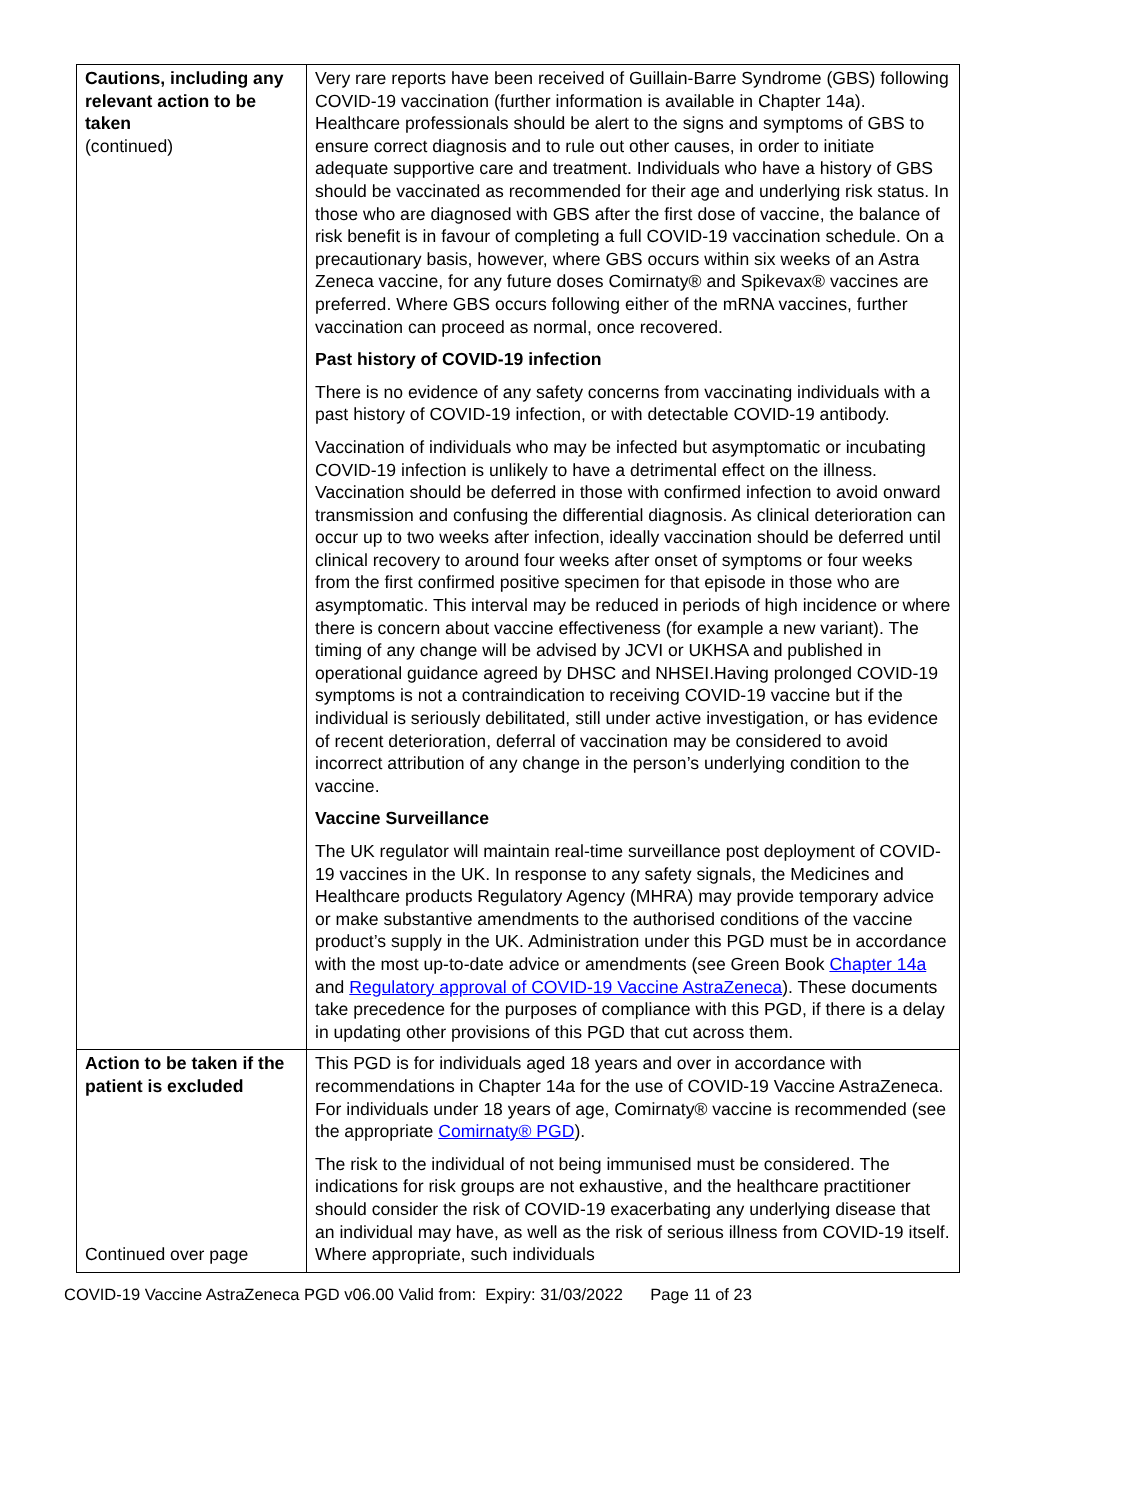| Cautions, including any relevant action to be taken (continued) | Very rare reports have been received of Guillain-Barre Syndrome (GBS) following COVID-19 vaccination (further information is available in Chapter 14a). Healthcare professionals should be alert to the signs and symptoms of GBS to ensure correct diagnosis and to rule out other causes, in order to initiate adequate supportive care and treatment. Individuals who have a history of GBS should be vaccinated as recommended for their age and underlying risk status. In those who are diagnosed with GBS after the first dose of vaccine, the balance of risk benefit is in favour of completing a full COVID-19 vaccination schedule. On a precautionary basis, however, where GBS occurs within six weeks of an Astra Zeneca vaccine, for any future doses Comirnaty® and Spikevax® vaccines are preferred. Where GBS occurs following either of the mRNA vaccines, further vaccination can proceed as normal, once recovered. Past history of COVID-19 infection There is no evidence of any safety concerns from vaccinating individuals with a past history of COVID-19 infection, or with detectable COVID-19 antibody. Vaccination of individuals who may be infected but asymptomatic or incubating COVID-19 infection is unlikely to have a detrimental effect on the illness. Vaccination should be deferred in those with confirmed infection to avoid onward transmission and confusing the differential diagnosis. As clinical deterioration can occur up to two weeks after infection, ideally vaccination should be deferred until clinical recovery to around four weeks after onset of symptoms or four weeks from the first confirmed positive specimen for that episode in those who are asymptomatic. This interval may be reduced in periods of high incidence or where there is concern about vaccine effectiveness (for example a new variant). The timing of any change will be advised by JCVI or UKHSA and published in operational guidance agreed by DHSC and NHSEI.Having prolonged COVID-19 symptoms is not a contraindication to receiving COVID-19 vaccine but if the individual is seriously debilitated, still under active investigation, or has evidence of recent deterioration, deferral of vaccination may be considered to avoid incorrect attribution of any change in the person’s underlying condition to the vaccine. Vaccine Surveillance The UK regulator will maintain real-time surveillance post deployment of COVID-19 vaccines in the UK. In response to any safety signals, the Medicines and Healthcare products Regulatory Agency (MHRA) may provide temporary advice or make substantive amendments to the authorised conditions of the vaccine product’s supply in the UK. Administration under this PGD must be in accordance with the most up-to-date advice or amendments (see Green Book Chapter 14a and Regulatory approval of COVID-19 Vaccine AstraZeneca ). These documents take precedence for the purposes of compliance with this PGD, if there is a delay in updating other provisions of this PGD that cut across them. |
| Action to be taken if the patient is excluded Continued over page | This PGD is for individuals aged 18 years and over in accordance with recommendations in Chapter 14a for the use of COVID-19 Vaccine AstraZeneca. For individuals under 18 years of age, Comirnaty® vaccine is recommended (see the appropriate Comirnaty® PGD ). The risk to the individual of not being immunised must be considered. The indications for risk groups are not exhaustive, and the healthcare practitioner should consider the risk of COVID-19 exacerbating any underlying disease that an individual may have, as well as the risk of serious illness from COVID-19 itself. Where appropriate, such individuals |
COVID-19 Vaccine AstraZeneca PGD v06.00 Valid from: Expiry: 31/03/2022 Page 11 of 23